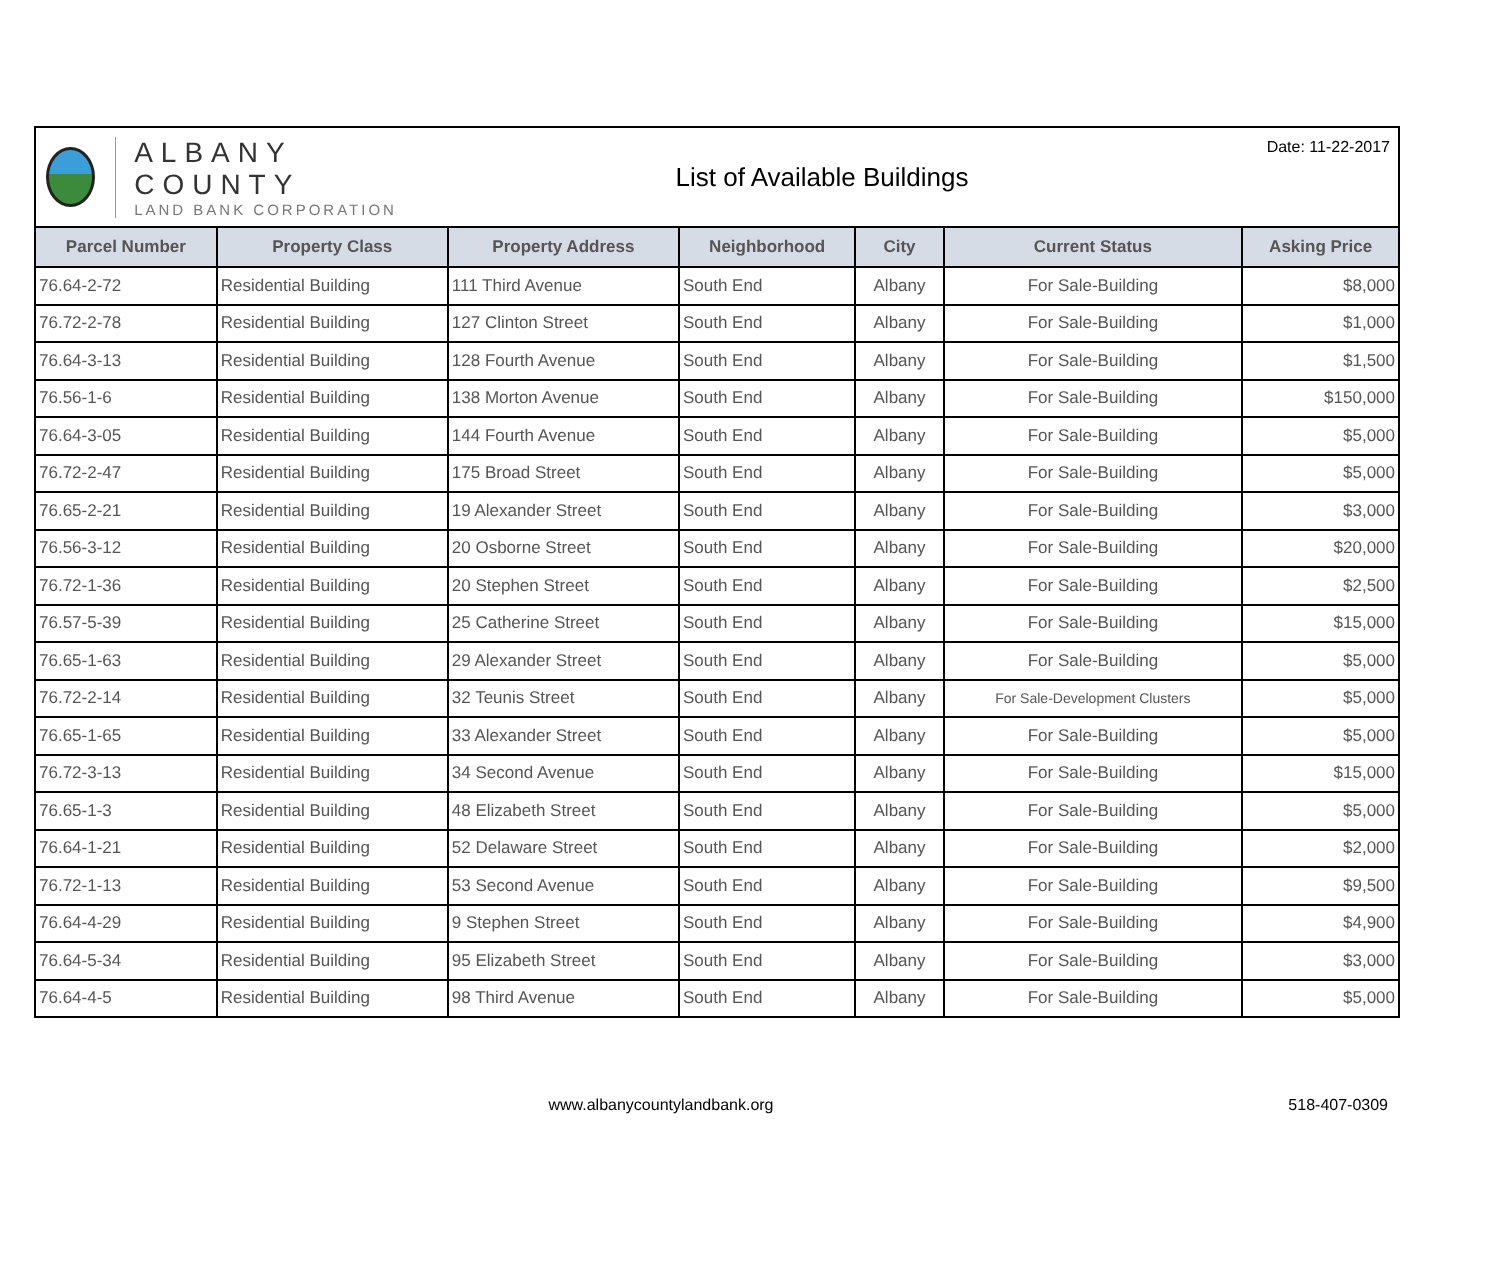ALBANY COUNTY
LAND BANK CORPORATION
List of Available Buildings
Date: 11-22-2017
| Parcel Number | Property Class | Property Address | Neighborhood | City | Current Status | Asking Price |
| --- | --- | --- | --- | --- | --- | --- |
| 76.64-2-72 | Residential Building | 111 Third Avenue | South End | Albany | For Sale-Building | $8,000 |
| 76.72-2-78 | Residential Building | 127 Clinton Street | South End | Albany | For Sale-Building | $1,000 |
| 76.64-3-13 | Residential Building | 128 Fourth Avenue | South End | Albany | For Sale-Building | $1,500 |
| 76.56-1-6 | Residential Building | 138 Morton Avenue | South End | Albany | For Sale-Building | $150,000 |
| 76.64-3-05 | Residential Building | 144 Fourth Avenue | South End | Albany | For Sale-Building | $5,000 |
| 76.72-2-47 | Residential Building | 175 Broad Street | South End | Albany | For Sale-Building | $5,000 |
| 76.65-2-21 | Residential Building | 19 Alexander Street | South End | Albany | For Sale-Building | $3,000 |
| 76.56-3-12 | Residential Building | 20 Osborne Street | South End | Albany | For Sale-Building | $20,000 |
| 76.72-1-36 | Residential Building | 20 Stephen Street | South End | Albany | For Sale-Building | $2,500 |
| 76.57-5-39 | Residential Building | 25 Catherine Street | South End | Albany | For Sale-Building | $15,000 |
| 76.65-1-63 | Residential Building | 29 Alexander Street | South End | Albany | For Sale-Building | $5,000 |
| 76.72-2-14 | Residential Building | 32 Teunis Street | South End | Albany | For Sale-Development Clusters | $5,000 |
| 76.65-1-65 | Residential Building | 33 Alexander Street | South End | Albany | For Sale-Building | $5,000 |
| 76.72-3-13 | Residential Building | 34 Second Avenue | South End | Albany | For Sale-Building | $15,000 |
| 76.65-1-3 | Residential Building | 48 Elizabeth Street | South End | Albany | For Sale-Building | $5,000 |
| 76.64-1-21 | Residential Building | 52 Delaware Street | South End | Albany | For Sale-Building | $2,000 |
| 76.72-1-13 | Residential Building | 53 Second Avenue | South End | Albany | For Sale-Building | $9,500 |
| 76.64-4-29 | Residential Building | 9 Stephen Street | South End | Albany | For Sale-Building | $4,900 |
| 76.64-5-34 | Residential Building | 95 Elizabeth Street | South End | Albany | For Sale-Building | $3,000 |
| 76.64-4-5 | Residential Building | 98 Third Avenue | South End | Albany | For Sale-Building | $5,000 |
www.albanycountylandbank.org 518-407-0309